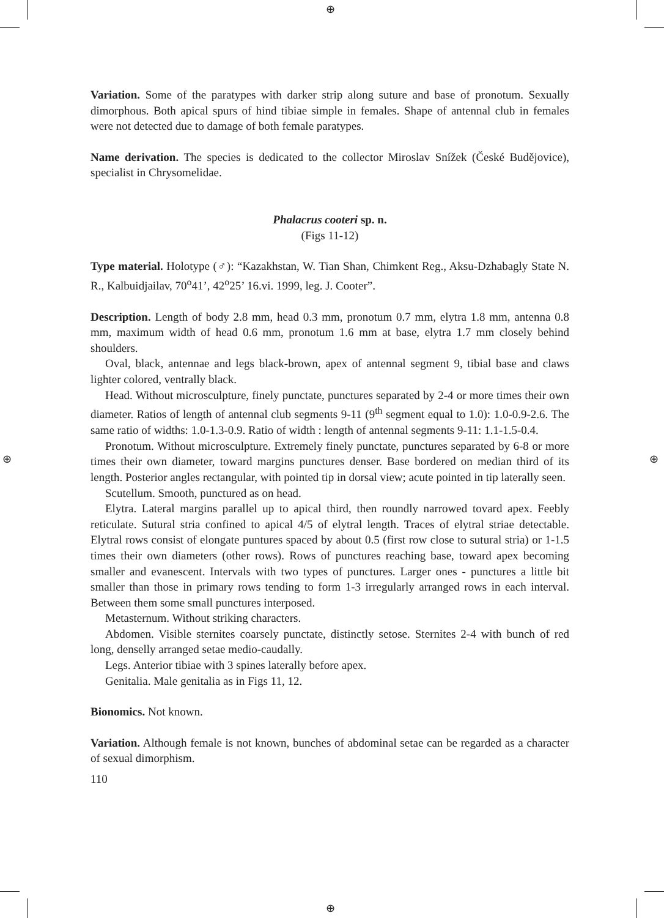⊕
⊕
⊕ ⊕
Variation. Some of the paratypes with darker strip along suture and base of pronotum. Sexually dimorphous. Both apical spurs of hind tibiae simple in females. Shape of antennal club in females were not detected due to damage of both female paratypes.
Name derivation. The species is dedicated to the collector Miroslav Snížek (České Budějovice), specialist in Chrysomelidae.
Phalacrus cooteri sp. n.
(Figs 11-12)
Type material. Holotype (♂): “Kazakhstan, W. Tian Shan, Chimkent Reg., Aksu-Dzhabagly State N. R., Kalbuidjailav, 70<sup>o</sup>41’, 42<sup>o</sup>25’ 16.vi. 1999, leg. J. Cooter”.
Description. Length of body 2.8 mm, head 0.3 mm, pronotum 0.7 mm, elytra 1.8 mm, antenna 0.8 mm, maximum width of head 0.6 mm, pronotum 1.6 mm at base, elytra 1.7 mm closely behind shoulders.
Oval, black, antennae and legs black-brown, apex of antennal segment 9, tibial base and claws lighter colored, ventrally black.
Head. Without microsculpture, finely punctate, punctures separated by 2-4 or more times their own diameter. Ratios of length of antennal club segments 9-11 (9<sup>th</sup> segment equal to 1.0): 1.0-0.9-2.6. The same ratio of widths: 1.0-1.3-0.9. Ratio of width : length of antennal segments 9-11: 1.1-1.5-0.4.
Pronotum. Without microsculpture. Extremely finely punctate, punctures separated by 6-8 or more times their own diameter, toward margins punctures denser. Base bordered on median third of its length. Posterior angles rectangular, with pointed tip in dorsal view; acute pointed in tip laterally seen.
Scutellum. Smooth, punctured as on head.
Elytra. Lateral margins parallel up to apical third, then roundly narrowed tovard apex. Feebly reticulate. Sutural stria confined to apical 4/5 of elytral length. Traces of elytral striae detectable. Elytral rows consist of elongate puntures spaced by about 0.5 (first row close to sutural stria) or 1-1.5 times their own diameters (other rows). Rows of punctures reaching base, toward apex becoming smaller and evanescent. Intervals with two types of punctures. Larger ones - punctures a little bit smaller than those in primary rows tending to form 1-3 irregularly arranged rows in each interval. Between them some small punctures interposed.
Metasternum. Without striking characters.
Abdomen. Visible sternites coarsely punctate, distinctly setose. Sternites 2-4 with bunch of red long, denselly arranged setae medio-caudally.
Legs. Anterior tibiae with 3 spines laterally before apex.
Genitalia. Male genitalia as in Figs 11, 12.
Bionomics. Not known.
Variation. Although female is not known, bunches of abdominal setae can be regarded as a character of sexual dimorphism.
110